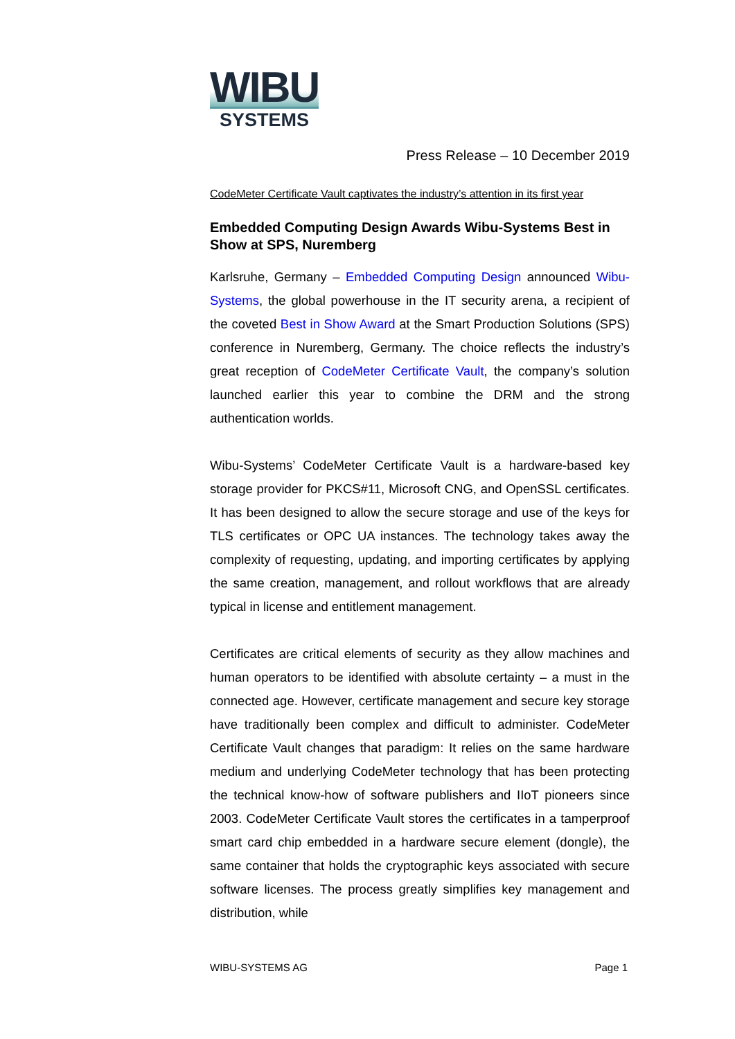WIBU
SYSTEMS
Press Release – 10 December 2019
CodeMeter Certificate Vault captivates the industry’s attention in its first year
Embedded Computing Design Awards Wibu-Systems Best in Show at SPS, Nuremberg
Karlsruhe, Germany – Embedded Computing Design announced Wibu-Systems, the global powerhouse in the IT security arena, a recipient of the coveted Best in Show Award at the Smart Production Solutions (SPS) conference in Nuremberg, Germany. The choice reflects the industry’s great reception of CodeMeter Certificate Vault, the company’s solution launched earlier this year to combine the DRM and the strong authentication worlds.
Wibu-Systems’ CodeMeter Certificate Vault is a hardware-based key storage provider for PKCS#11, Microsoft CNG, and OpenSSL certificates. It has been designed to allow the secure storage and use of the keys for TLS certificates or OPC UA instances. The technology takes away the complexity of requesting, updating, and importing certificates by applying the same creation, management, and rollout workflows that are already typical in license and entitlement management.
Certificates are critical elements of security as they allow machines and human operators to be identified with absolute certainty – a must in the connected age. However, certificate management and secure key storage have traditionally been complex and difficult to administer. CodeMeter Certificate Vault changes that paradigm: It relies on the same hardware medium and underlying CodeMeter technology that has been protecting the technical know-how of software publishers and IIoT pioneers since 2003. CodeMeter Certificate Vault stores the certificates in a tamperproof smart card chip embedded in a hardware secure element (dongle), the same container that holds the cryptographic keys associated with secure software licenses. The process greatly simplifies key management and distribution, while
WIBU-SYSTEMS AG Page 1